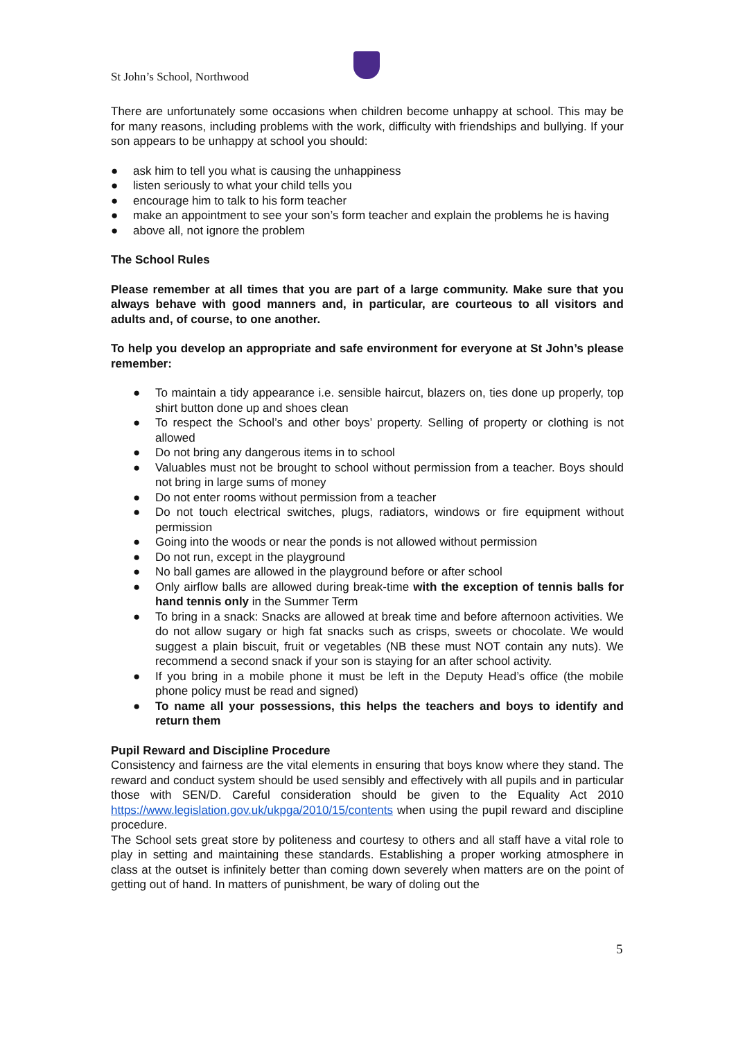St John’s School, Northwood
There are unfortunately some occasions when children become unhappy at school. This may be for many reasons, including problems with the work, difficulty with friendships and bullying. If your son appears to be unhappy at school you should:
● ask him to tell you what is causing the unhappiness
● listen seriously to what your child tells you
● encourage him to talk to his form teacher
● make an appointment to see your son’s form teacher and explain the problems he is having
● above all, not ignore the problem
The School Rules
Please remember at all times that you are part of a large community. Make sure that you always behave with good manners and, in particular, are courteous to all visitors and adults and, of course, to one another.
To help you develop an appropriate and safe environment for everyone at St John’s please remember:
● To maintain a tidy appearance i.e. sensible haircut, blazers on, ties done up properly, top shirt button done up and shoes clean
● To respect the School’s and other boys’ property. Selling of property or clothing is not allowed
● Do not bring any dangerous items in to school
● Valuables must not be brought to school without permission from a teacher. Boys should not bring in large sums of money
● Do not enter rooms without permission from a teacher
● Do not touch electrical switches, plugs, radiators, windows or fire equipment without permission
● Going into the woods or near the ponds is not allowed without permission
● Do not run, except in the playground
● No ball games are allowed in the playground before or after school
● Only airflow balls are allowed during break-time with the exception of tennis balls for hand tennis only in the Summer Term
● To bring in a snack: Snacks are allowed at break time and before afternoon activities. We do not allow sugary or high fat snacks such as crisps, sweets or chocolate. We would suggest a plain biscuit, fruit or vegetables (NB these must NOT contain any nuts). We recommend a second snack if your son is staying for an after school activity.
● If you bring in a mobile phone it must be left in the Deputy Head’s office (the mobile phone policy must be read and signed)
● To name all your possessions, this helps the teachers and boys to identify and return them
Pupil Reward and Discipline Procedure
Consistency and fairness are the vital elements in ensuring that boys know where they stand. The reward and conduct system should be used sensibly and effectively with all pupils and in particular those with SEN/D. Careful consideration should be given to the Equality Act 2010 https://www.legislation.gov.uk/ukpga/2010/15/contents when using the pupil reward and discipline procedure.
The School sets great store by politeness and courtesy to others and all staff have a vital role to play in setting and maintaining these standards. Establishing a proper working atmosphere in class at the outset is infinitely better than coming down severely when matters are on the point of getting out of hand. In matters of punishment, be wary of doling out the
5